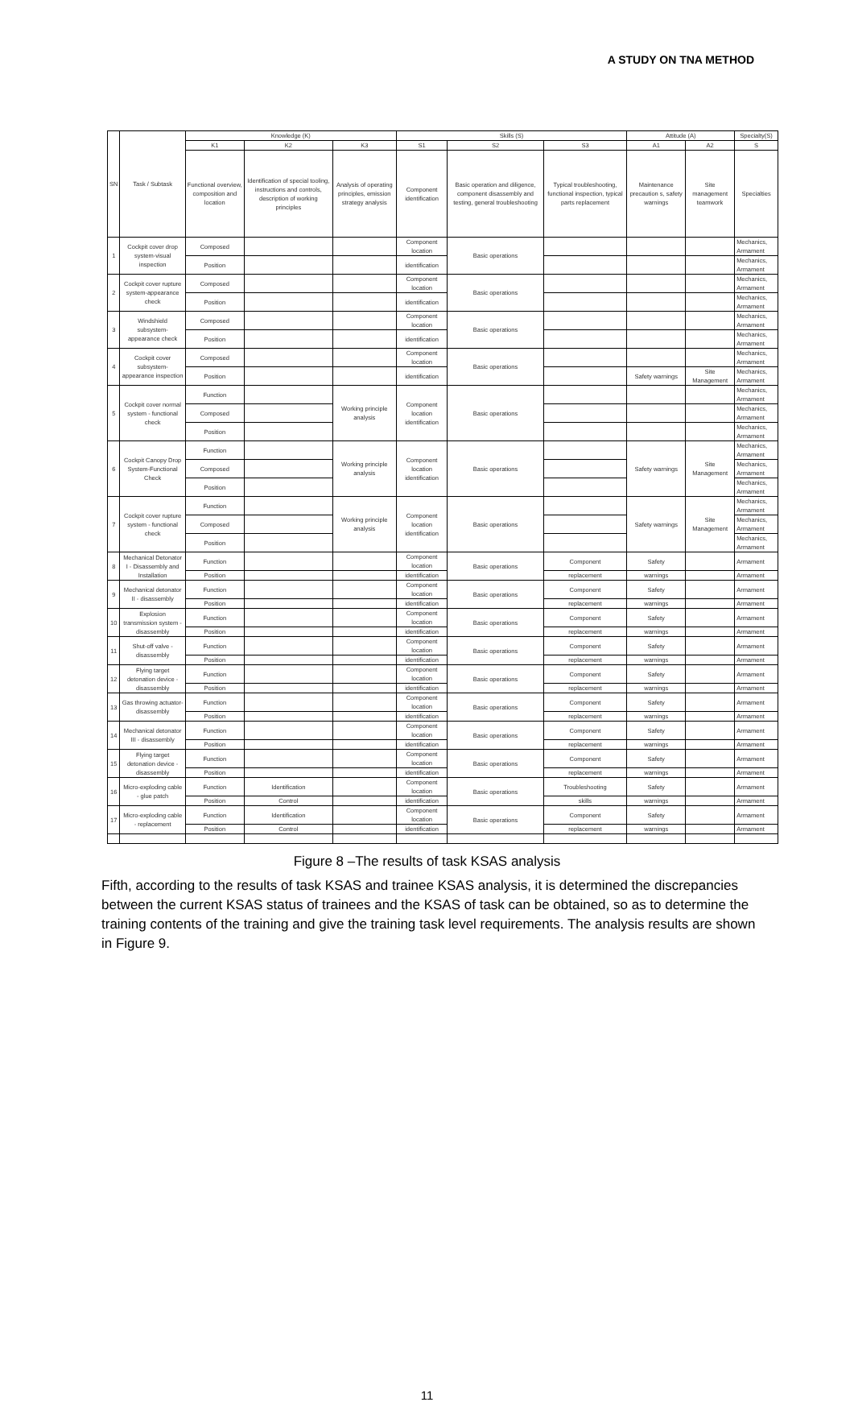A STUDY ON TNA METHOD
| SN | Task / Subtask | Knowledge (K) | | | Skills (S) | | | Attitude (A) | | Specialty(S) |
| --- | --- | --- | --- | --- | --- | --- | --- | --- | --- | --- |
| | | K1 | K2 | K3 | S1 | S2 | S3 | A1 | A2 | S |
| | | Functional overview, composition and location | Identification of special tooling, instructions and controls, description of working principles | Analysis of operating principles, emission strategy analysis | Component identification | Basic operation and diligence, component disassembly and testing, general troubleshooting | Typical troubleshooting, functional inspection, typical parts replacement | Maintenance precaution s, safety warnings | Site management teamwork | Specialties |
| 1 | Cockpit cover drop system-visual inspection | Composed | | | Component location | Basic operations | | | | Mechanics, Armament |
| | | Position | | | identification | | | | | Mechanics, Armament |
| 2 | Cockpit cover rupture system-appearance check | Composed | | | Component location | Basic operations | | | | Mechanics, Armament |
| | | Position | | | identification | | | | | Mechanics, Armament |
| 3 | Windshield subsystem-appearance check | Composed | | | Component location | Basic operations | | | | Mechanics, Armament |
| | | Position | | | identification | | | | | Mechanics, Armament |
| 4 | Cockpit cover subsystem-appearance inspection | Composed | | | Component location | Basic operations | | | | Mechanics, Armament |
| | | Position | | | identification | | | Safety warnings | Site Management | Mechanics, Armament |
| 5 | Cockpit cover normal system - functional check | Function | | Working principle analysis | Component location identification | Basic operations | | | | Mechanics, Armament |
| | | Composed | | | | | | | | Mechanics, Armament |
| | | Position | | | | | | | | Mechanics, Armament |
| 6 | Cockpit Canopy Drop System-Functional Check | Function | | Working principle analysis | Component location identification | Basic operations | | Safety warnings | Site Management | Mechanics, Armament |
| | | Composed | | | | | | | | Mechanics, Armament |
| | | Position | | | | | | | | Mechanics, Armament |
| 7 | Cockpit cover rupture system - functional check | Function | | Working principle analysis | Component location identification | Basic operations | | Safety warnings | Site Management | Mechanics, Armament |
| | | Composed | | | | | | | | Mechanics, Armament |
| | | Position | | | | | | | | Mechanics, Armament |
| 8 | Mechanical Detonator I - Disassembly and Installation | Function | | | Component location | Basic operations | Component | Safety | | Armament |
| | | Position | | | identification | | replacement | warnings | | Armament |
| 9 | Mechanical detonator II - disassembly | Function | | | Component location | Basic operations | Component | Safety | | Armament |
| | | Position | | | identification | | replacement | warnings | | Armament |
| 10 | Explosion transmission system - disassembly | Function | | | Component location | Basic operations | Component | Safety | | Armament |
| | | Position | | | identification | | replacement | warnings | | Armament |
| 11 | Shut-off valve - disassembly | Function | | | Component location | Basic operations | Component | Safety | | Armament |
| | | Position | | | identification | | replacement | warnings | | Armament |
| 12 | Flying target detonation device - disassembly | Function | | | Component location | Basic operations | Component | Safety | | Armament |
| | | Position | | | identification | | replacement | warnings | | Armament |
| 13 | Gas throwing actuator-disassembly | Function | | | Component location | Basic operations | Component | Safety | | Armament |
| | | Position | | | identification | | replacement | warnings | | Armament |
| 14 | Mechanical detonator III - disassembly | Function | | | Component location | Basic operations | Component | Safety | | Armament |
| | | Position | | | identification | | replacement | warnings | | Armament |
| 15 | Flying target detonation device - disassembly | Function | | | Component location | Basic operations | Component | Safety | | Armament |
| | | Position | | | identification | | replacement | warnings | | Armament |
| 16 | Micro-exploding cable - glue patch | Function | Identification | | Component location | Basic operations | Troubleshooting | Safety | | Armament |
| | | Position | Control | | identification | | skills | warnings | | Armament |
| 17 | Micro-exploding cable - replacement | Function | Identification | | Component location | Basic operations | Component | Safety | | Armament |
| | | Position | Control | | identification | | replacement | warnings | | Armament |
Figure 8 –The results of task KSAS analysis
Fifth, according to the results of task KSAS and trainee KSAS analysis, it is determined the discrepancies between the current KSAS status of trainees and the KSAS of task can be obtained, so as to determine the training contents of the training and give the training task level requirements. The analysis results are shown in Figure 9.
11